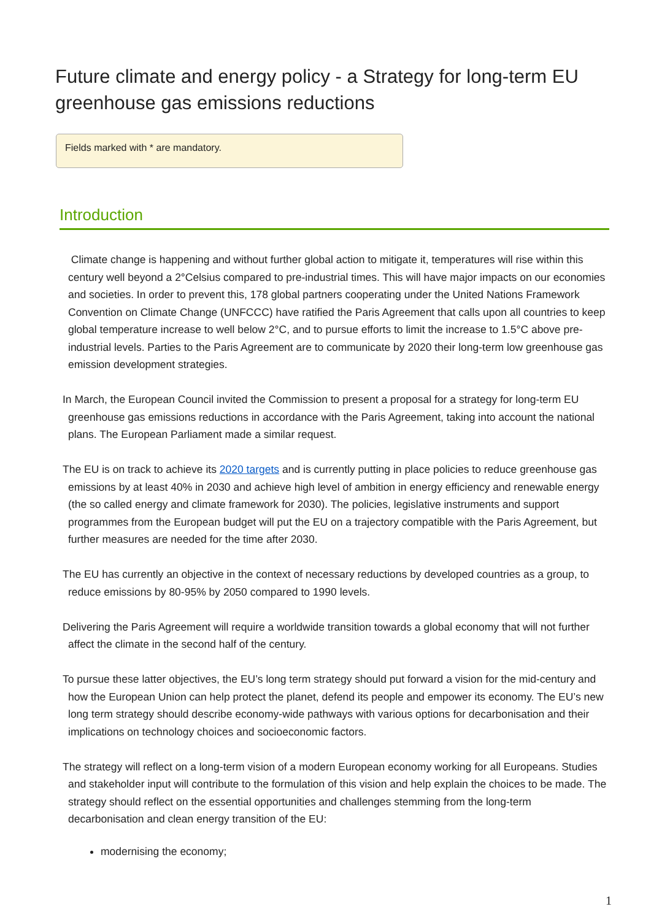Future climate and energy policy - a Strategy for long-term EU greenhouse gas emissions reductions
Fields marked with * are mandatory.
Introduction
Climate change is happening and without further global action to mitigate it, temperatures will rise within this century well beyond a 2°Celsius compared to pre-industrial times. This will have major impacts on our economies and societies. In order to prevent this, 178 global partners cooperating under the United Nations Framework Convention on Climate Change (UNFCCC) have ratified the Paris Agreement that calls upon all countries to keep global temperature increase to well below 2°C, and to pursue efforts to limit the increase to 1.5°C above pre-industrial levels. Parties to the Paris Agreement are to communicate by 2020 their long-term low greenhouse gas emission development strategies.
In March, the European Council invited the Commission to present a proposal for a strategy for long-term EU greenhouse gas emissions reductions in accordance with the Paris Agreement, taking into account the national plans. The European Parliament made a similar request.
The EU is on track to achieve its 2020 targets and is currently putting in place policies to reduce greenhouse gas emissions by at least 40% in 2030 and achieve high level of ambition in energy efficiency and renewable energy (the so called energy and climate framework for 2030). The policies, legislative instruments and support programmes from the European budget will put the EU on a trajectory compatible with the Paris Agreement, but further measures are needed for the time after 2030.
The EU has currently an objective in the context of necessary reductions by developed countries as a group, to reduce emissions by 80-95% by 2050 compared to 1990 levels.
Delivering the Paris Agreement will require a worldwide transition towards a global economy that will not further affect the climate in the second half of the century.
To pursue these latter objectives, the EU’s long term strategy should put forward a vision for the mid-century and how the European Union can help protect the planet, defend its people and empower its economy. The EU’s new long term strategy should describe economy-wide pathways with various options for decarbonisation and their implications on technology choices and socioeconomic factors.
The strategy will reflect on a long-term vision of a modern European economy working for all Europeans. Studies and stakeholder input will contribute to the formulation of this vision and help explain the choices to be made. The strategy should reflect on the essential opportunities and challenges stemming from the long-term decarbonisation and clean energy transition of the EU:
modernising the economy;
1